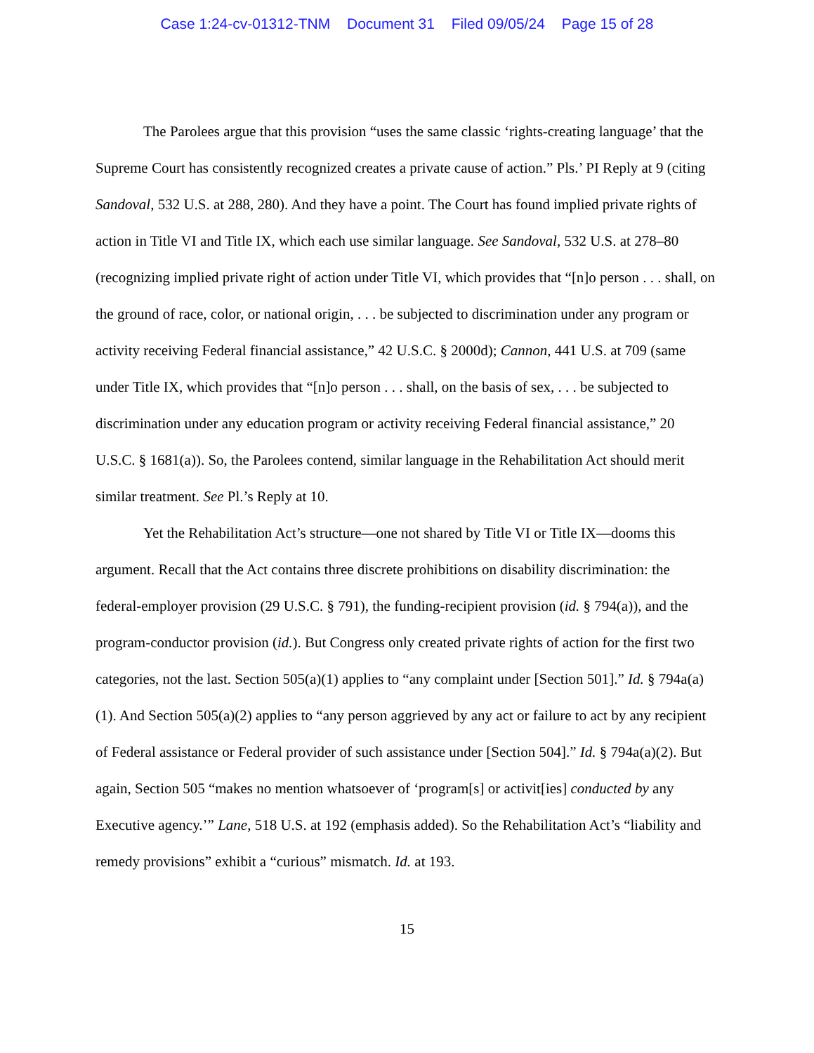Case 1:24-cv-01312-TNM Document 31 Filed 09/05/24 Page 15 of 28
The Parolees argue that this provision “uses the same classic ‘rights-creating language’ that the Supreme Court has consistently recognized creates a private cause of action.” Pls.’ PI Reply at 9 (citing Sandoval, 532 U.S. at 288, 280). And they have a point. The Court has found implied private rights of action in Title VI and Title IX, which each use similar language. See Sandoval, 532 U.S. at 278–80 (recognizing implied private right of action under Title VI, which provides that “[n]o person . . . shall, on the ground of race, color, or national origin, . . . be subjected to discrimination under any program or activity receiving Federal financial assistance,” 42 U.S.C. § 2000d); Cannon, 441 U.S. at 709 (same under Title IX, which provides that “[n]o person . . . shall, on the basis of sex, . . . be subjected to discrimination under any education program or activity receiving Federal financial assistance,” 20 U.S.C. § 1681(a)). So, the Parolees contend, similar language in the Rehabilitation Act should merit similar treatment. See Pl.’s Reply at 10.
Yet the Rehabilitation Act’s structure—one not shared by Title VI or Title IX—dooms this argument. Recall that the Act contains three discrete prohibitions on disability discrimination: the federal-employer provision (29 U.S.C. § 791), the funding-recipient provision (id. § 794(a)), and the program-conductor provision (id.). But Congress only created private rights of action for the first two categories, not the last. Section 505(a)(1) applies to “any complaint under [Section 501].” Id. § 794a(a)(1). And Section 505(a)(2) applies to “any person aggrieved by any act or failure to act by any recipient of Federal assistance or Federal provider of such assistance under [Section 504].” Id. § 794a(a)(2). But again, Section 505 “makes no mention whatsoever of ‘program[s] or activit[ies] conducted by any Executive agency.’” Lane, 518 U.S. at 192 (emphasis added). So the Rehabilitation Act’s “liability and remedy provisions” exhibit a “curious” mismatch. Id. at 193.
15